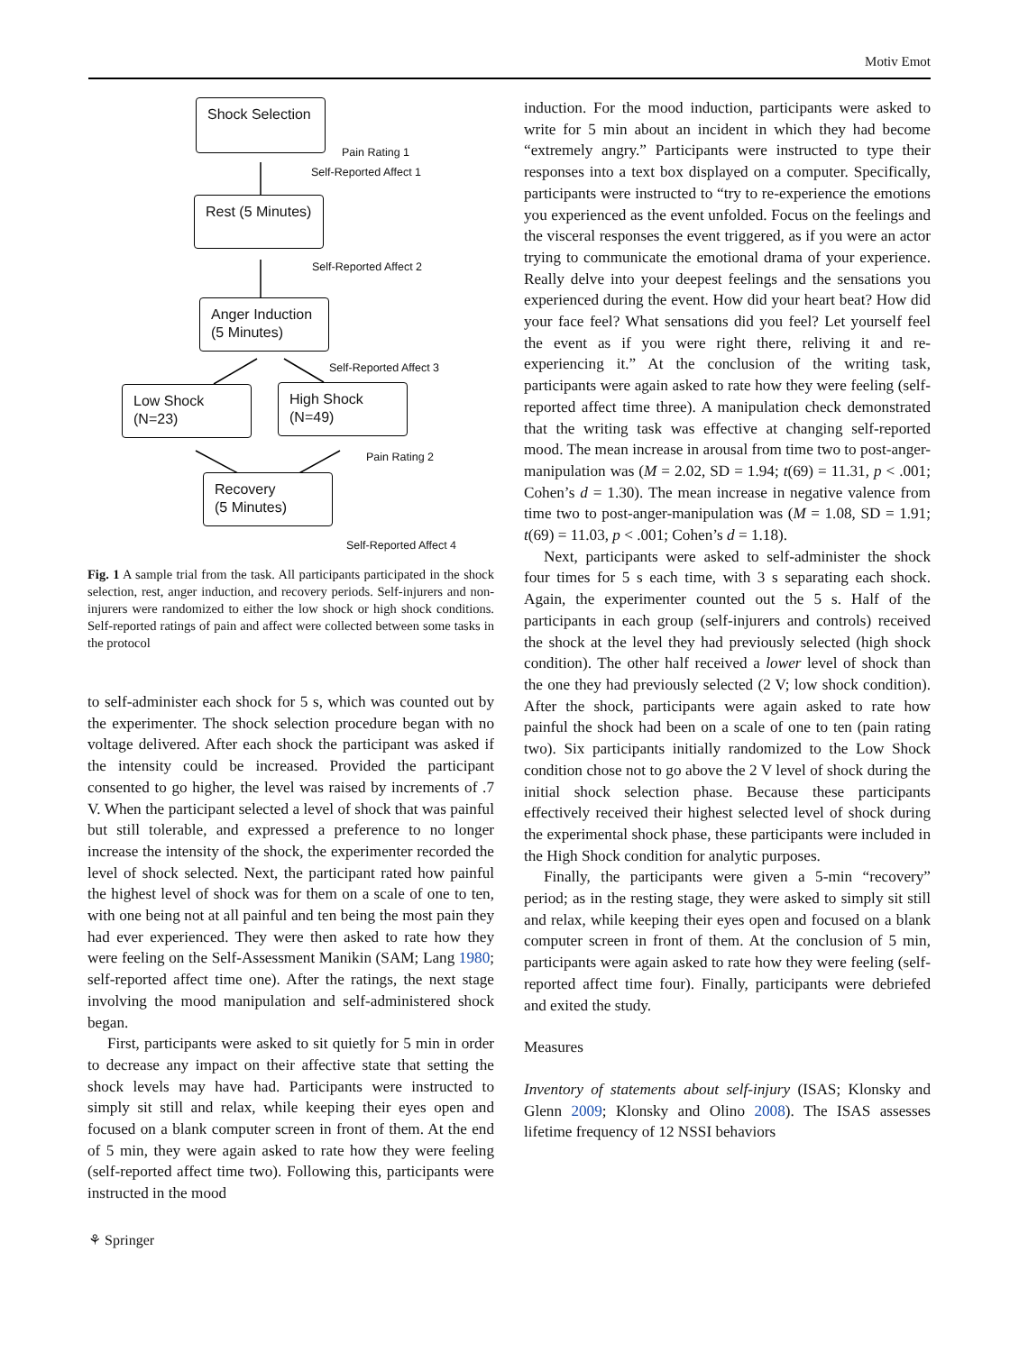Motiv Emot
Shock Selection
Pain Rating 1
Self-Reported Affect 1
Rest (5 Minutes)
Self-Reported Affect 2
Anger Induction
(5 Minutes)
Self-Reported Affect 3
Low Shock
(N=23)
High Shock
(N=49)
Pain Rating 2
Recovery
(5 Minutes)
Self-Reported Affect 4
Fig. 1 A sample trial from the task. All participants participated in the shock selection, rest, anger induction, and recovery periods. Self-injurers and non-injurers were randomized to either the low shock or high shock conditions. Self-reported ratings of pain and affect were collected between some tasks in the protocol
to self-administer each shock for 5 s, which was counted out by the experimenter. The shock selection procedure began with no voltage delivered. After each shock the participant was asked if the intensity could be increased. Provided the participant consented to go higher, the level was raised by increments of .7 V. When the participant selected a level of shock that was painful but still tolerable, and expressed a preference to no longer increase the intensity of the shock, the experimenter recorded the level of shock selected. Next, the participant rated how painful the highest level of shock was for them on a scale of one to ten, with one being not at all painful and ten being the most pain they had ever experienced. They were then asked to rate how they were feeling on the Self-Assessment Manikin (SAM; Lang 1980; self-reported affect time one). After the ratings, the next stage involving the mood manipulation and self-administered shock began.
First, participants were asked to sit quietly for 5 min in order to decrease any impact on their affective state that setting the shock levels may have had. Participants were instructed to simply sit still and relax, while keeping their eyes open and focused on a blank computer screen in front of them. At the end of 5 min, they were again asked to rate how they were feeling (self-reported affect time two). Following this, participants were instructed in the mood
induction. For the mood induction, participants were asked to write for 5 min about an incident in which they had become “extremely angry.” Participants were instructed to type their responses into a text box displayed on a computer. Specifically, participants were instructed to “try to re-experience the emotions you experienced as the event unfolded. Focus on the feelings and the visceral responses the event triggered, as if you were an actor trying to communicate the emotional drama of your experience. Really delve into your deepest feelings and the sensations you experienced during the event. How did your heart beat? How did your face feel? What sensations did you feel? Let yourself feel the event as if you were right there, reliving it and re-experiencing it.” At the conclusion of the writing task, participants were again asked to rate how they were feeling (self-reported affect time three). A manipulation check demonstrated that the writing task was effective at changing self-reported mood. The mean increase in arousal from time two to post-anger-manipulation was (M = 2.02, SD = 1.94; t(69) = 11.31, p < .001; Cohen’s d = 1.30). The mean increase in negative valence from time two to post-anger-manipulation was (M = 1.08, SD = 1.91; t(69) = 11.03, p < .001; Cohen’s d = 1.18).
Next, participants were asked to self-administer the shock four times for 5 s each time, with 3 s separating each shock. Again, the experimenter counted out the 5 s. Half of the participants in each group (self-injurers and controls) received the shock at the level they had previously selected (high shock condition). The other half received a lower level of shock than the one they had previously selected (2 V; low shock condition). After the shock, participants were again asked to rate how painful the shock had been on a scale of one to ten (pain rating two). Six participants initially randomized to the Low Shock condition chose not to go above the 2 V level of shock during the initial shock selection phase. Because these participants effectively received their highest selected level of shock during the experimental shock phase, these participants were included in the High Shock condition for analytic purposes.
Finally, the participants were given a 5-min “recovery” period; as in the resting stage, they were asked to simply sit still and relax, while keeping their eyes open and focused on a blank computer screen in front of them. At the conclusion of 5 min, participants were again asked to rate how they were feeling (self-reported affect time four). Finally, participants were debriefed and exited the study.
Measures
Inventory of statements about self-injury (ISAS; Klonsky and Glenn 2009; Klonsky and Olino 2008). The ISAS assesses lifetime frequency of 12 NSSI behaviors
⚘ Springer